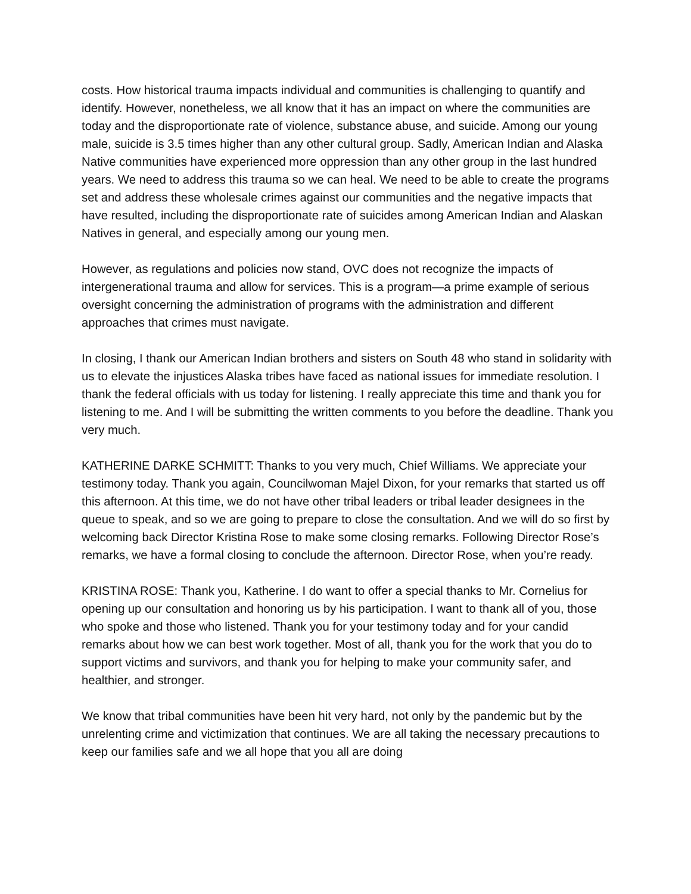costs. How historical trauma impacts individual and communities is challenging to quantify and identify. However, nonetheless, we all know that it has an impact on where the communities are today and the disproportionate rate of violence, substance abuse, and suicide. Among our young male, suicide is 3.5 times higher than any other cultural group. Sadly, American Indian and Alaska Native communities have experienced more oppression than any other group in the last hundred years. We need to address this trauma so we can heal. We need to be able to create the programs set and address these wholesale crimes against our communities and the negative impacts that have resulted, including the disproportionate rate of suicides among American Indian and Alaskan Natives in general, and especially among our young men.
However, as regulations and policies now stand, OVC does not recognize the impacts of intergenerational trauma and allow for services. This is a program—a prime example of serious oversight concerning the administration of programs with the administration and different approaches that crimes must navigate.
In closing, I thank our American Indian brothers and sisters on South 48 who stand in solidarity with us to elevate the injustices Alaska tribes have faced as national issues for immediate resolution. I thank the federal officials with us today for listening. I really appreciate this time and thank you for listening to me. And I will be submitting the written comments to you before the deadline. Thank you very much.
KATHERINE DARKE SCHMITT: Thanks to you very much, Chief Williams. We appreciate your testimony today. Thank you again, Councilwoman Majel Dixon, for your remarks that started us off this afternoon. At this time, we do not have other tribal leaders or tribal leader designees in the queue to speak, and so we are going to prepare to close the consultation. And we will do so first by welcoming back Director Kristina Rose to make some closing remarks. Following Director Rose’s remarks, we have a formal closing to conclude the afternoon. Director Rose, when you’re ready.
KRISTINA ROSE: Thank you, Katherine. I do want to offer a special thanks to Mr. Cornelius for opening up our consultation and honoring us by his participation. I want to thank all of you, those who spoke and those who listened. Thank you for your testimony today and for your candid remarks about how we can best work together. Most of all, thank you for the work that you do to support victims and survivors, and thank you for helping to make your community safer, and healthier, and stronger.
We know that tribal communities have been hit very hard, not only by the pandemic but by the unrelenting crime and victimization that continues. We are all taking the necessary precautions to keep our families safe and we all hope that you all are doing